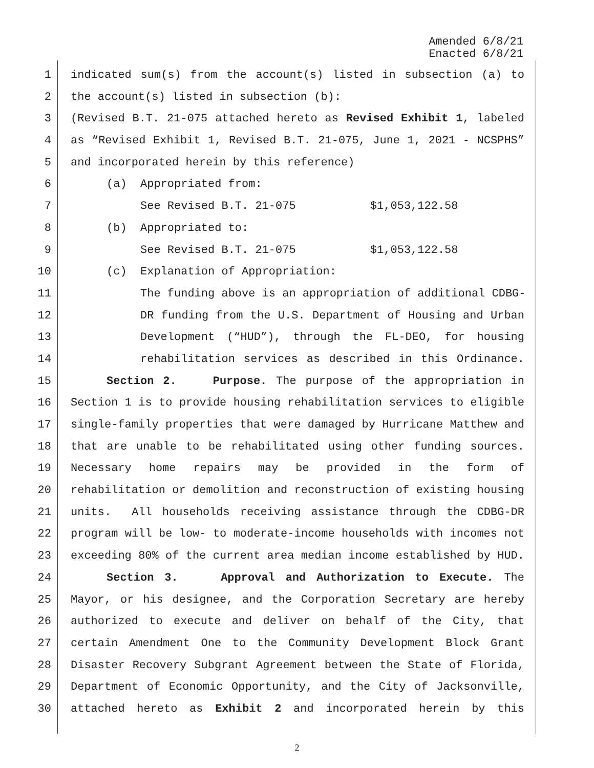Amended 6/8/21
Enacted 6/8/21
1 indicated sum(s) from the account(s) listed in subsection (a) to
2 the account(s) listed in subsection (b):
3 (Revised B.T. 21-075 attached hereto as Revised Exhibit 1, labeled
4 as “Revised Exhibit 1, Revised B.T. 21-075, June 1, 2021 - NCSPHS”
5 and incorporated herein by this reference)
6 (a) Appropriated from:
7 See Revised B.T. 21-075 $1,053,122.58
8 (b) Appropriated to:
9 See Revised B.T. 21-075 $1,053,122.58
10 (c) Explanation of Appropriation:
11 The funding above is an appropriation of additional CDBG-
12 DR funding from the U.S. Department of Housing and Urban
13 Development (“HUD”), through the FL-DEO, for housing
14 rehabilitation services as described in this Ordinance.
15 Section 2. Purpose. The purpose of the appropriation in
16 Section 1 is to provide housing rehabilitation services to eligible
17 single-family properties that were damaged by Hurricane Matthew and
18 that are unable to be rehabilitated using other funding sources.
19 Necessary home repairs may be provided in the form of
20 rehabilitation or demolition and reconstruction of existing housing
21 units. All households receiving assistance through the CDBG-DR
22 program will be low- to moderate-income households with incomes not
23 exceeding 80% of the current area median income established by HUD.
24 Section 3. Approval and Authorization to Execute. The
25 Mayor, or his designee, and the Corporation Secretary are hereby
26 authorized to execute and deliver on behalf of the City, that
27 certain Amendment One to the Community Development Block Grant
28 Disaster Recovery Subgrant Agreement between the State of Florida,
29 Department of Economic Opportunity, and the City of Jacksonville,
30 attached hereto as Exhibit 2 and incorporated herein by this
2